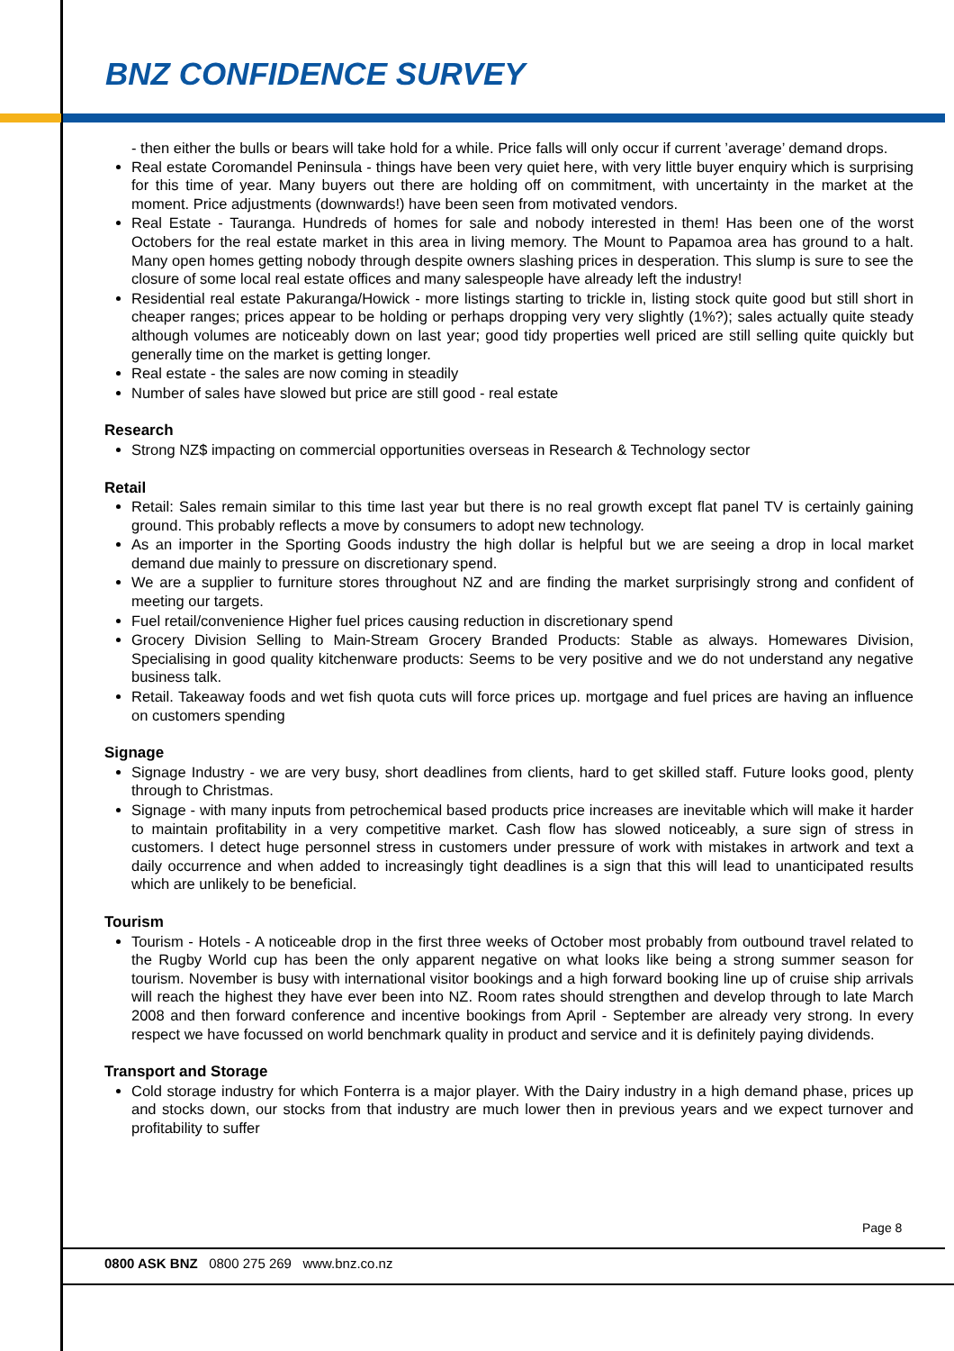BNZ CONFIDENCE SURVEY
- then either the bulls or bears will take hold for a while. Price falls will only occur if current ’average’ demand drops.
Real estate Coromandel Peninsula - things have been very quiet here, with very little buyer enquiry which is surprising for this time of year. Many buyers out there are holding off on commitment, with uncertainty in the market at the moment. Price adjustments (downwards!) have been seen from motivated vendors.
Real Estate - Tauranga. Hundreds of homes for sale and nobody interested in them! Has been one of the worst Octobers for the real estate market in this area in living memory. The Mount to Papamoa area has ground to a halt. Many open homes getting nobody through despite owners slashing prices in desperation. This slump is sure to see the closure of some local real estate offices and many salespeople have already left the industry!
Residential real estate Pakuranga/Howick - more listings starting to trickle in, listing stock quite good but still short in cheaper ranges; prices appear to be holding or perhaps dropping very very slightly (1%?); sales actually quite steady although volumes are noticeably down on last year; good tidy properties well priced are still selling quite quickly but generally time on the market is getting longer.
Real estate - the sales are now coming in steadily
Number of sales have slowed but price are still good - real estate
Research
Strong NZ$ impacting on commercial opportunities overseas in Research & Technology sector
Retail
Retail: Sales remain similar to this time last year but there is no real growth except flat panel TV is certainly gaining ground. This probably reflects a move by consumers to adopt new technology.
As an importer in the Sporting Goods industry the high dollar is helpful but we are seeing a drop in local market demand due mainly to pressure on discretionary spend.
We are a supplier to furniture stores throughout NZ and are finding the market surprisingly strong and confident of meeting our targets.
Fuel retail/convenience Higher fuel prices causing reduction in discretionary spend
Grocery Division Selling to Main-Stream Grocery Branded Products: Stable as always. Homewares Division, Specialising in good quality kitchenware products: Seems to be very positive and we do not understand any negative business talk.
Retail. Takeaway foods and wet fish quota cuts will force prices up. mortgage and fuel prices are having an influence on customers spending
Signage
Signage Industry - we are very busy, short deadlines from clients, hard to get skilled staff. Future looks good, plenty through to Christmas.
Signage - with many inputs from petrochemical based products price increases are inevitable which will make it harder to maintain profitability in a very competitive market. Cash flow has slowed noticeably, a sure sign of stress in customers. I detect huge personnel stress in customers under pressure of work with mistakes in artwork and text a daily occurrence and when added to increasingly tight deadlines is a sign that this will lead to unanticipated results which are unlikely to be beneficial.
Tourism
Tourism - Hotels - A noticeable drop in the first three weeks of October most probably from outbound travel related to the Rugby World cup has been the only apparent negative on what looks like being a strong summer season for tourism. November is busy with international visitor bookings and a high forward booking line up of cruise ship arrivals will reach the highest they have ever been into NZ. Room rates should strengthen and develop through to late March 2008 and then forward conference and incentive bookings from April - September are already very strong. In every respect we have focussed on world benchmark quality in product and service and it is definitely paying dividends.
Transport and Storage
Cold storage industry for which Fonterra is a major player. With the Dairy industry in a high demand phase, prices up and stocks down, our stocks from that industry are much lower then in previous years and we expect turnover and profitability to suffer
Page 8
0800 ASK BNZ 0800 275 269 www.bnz.co.nz